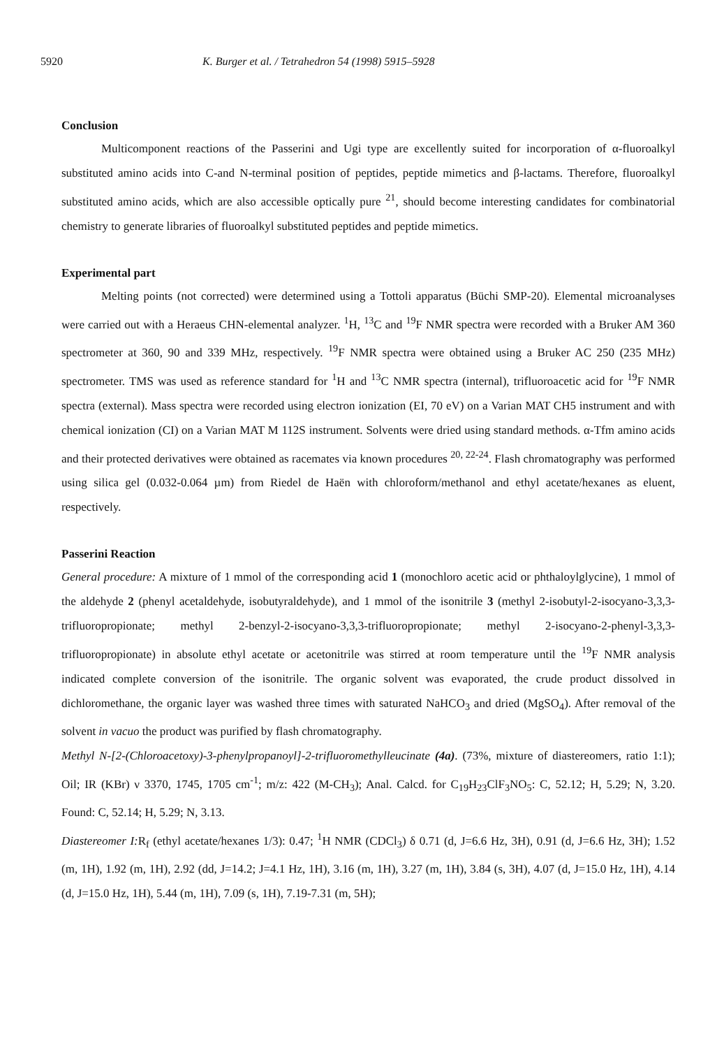5920 K. Burger et al. / Tetrahedron 54 (1998) 5915–5928
Conclusion
Multicomponent reactions of the Passerini and Ugi type are excellently suited for incorporation of α-fluoroalkyl substituted amino acids into C-and N-terminal position of peptides, peptide mimetics and β-lactams. Therefore, fluoroalkyl substituted amino acids, which are also accessible optically pure <sup>21</sup>, should become interesting candidates for combinatorial chemistry to generate libraries of fluoroalkyl substituted peptides and peptide mimetics.
Experimental part
Melting points (not corrected) were determined using a Tottoli apparatus (Büchi SMP-20). Elemental microanalyses were carried out with a Heraeus CHN-elemental analyzer. <sup>1</sup>H, <sup>13</sup>C and <sup>19</sup>F NMR spectra were recorded with a Bruker AM 360 spectrometer at 360, 90 and 339 MHz, respectively. <sup>19</sup>F NMR spectra were obtained using a Bruker AC 250 (235 MHz) spectrometer. TMS was used as reference standard for <sup>1</sup>H and <sup>13</sup>C NMR spectra (internal), trifluoroacetic acid for <sup>19</sup>F NMR spectra (external). Mass spectra were recorded using electron ionization (EI, 70 eV) on a Varian MAT CH5 instrument and with chemical ionization (CI) on a Varian MAT M 112S instrument. Solvents were dried using standard methods. α-Tfm amino acids and their protected derivatives were obtained as racemates via known procedures <sup>20, 22-24</sup>. Flash chromatography was performed using silica gel (0.032-0.064 µm) from Riedel de Haën with chloroform/methanol and ethyl acetate/hexanes as eluent, respectively.
Passerini Reaction
General procedure: A mixture of 1 mmol of the corresponding acid 1 (monochloro acetic acid or phthaloylglycine), 1 mmol of the aldehyde 2 (phenyl acetaldehyde, isobutyraldehyde), and 1 mmol of the isonitrile 3 (methyl 2-isobutyl-2-isocyano-3,3,3-trifluoropropionate; methyl 2-benzyl-2-isocyano-3,3,3-trifluoropropionate; methyl 2-isocyano-2-phenyl-3,3,3-trifluoropropionate) in absolute ethyl acetate or acetonitrile was stirred at room temperature until the <sup>19</sup>F NMR analysis indicated complete conversion of the isonitrile. The organic solvent was evaporated, the crude product dissolved in dichloromethane, the organic layer was washed three times with saturated NaHCO<sub>3</sub> and dried (MgSO<sub>4</sub>). After removal of the solvent in vacuo the product was purified by flash chromatography.
Methyl N-[2-(Chloroacetoxy)-3-phenylpropanoyl]-2-trifluoromethylleucinate (4a). (73%, mixture of diastereomers, ratio 1:1); Oil; IR (KBr) ν 3370, 1745, 1705 cm<sup>-1</sup>; m/z: 422 (M-CH<sub>3</sub>); Anal. Calcd. for C<sub>19</sub>H<sub>23</sub>ClF<sub>3</sub>NO<sub>5</sub>: C, 52.12; H, 5.29; N, 3.20. Found: C, 52.14; H, 5.29; N, 3.13.
Diastereomer I: R<sub>f</sub> (ethyl acetate/hexanes 1/3): 0.47; <sup>1</sup>H NMR (CDCl<sub>3</sub>) δ 0.71 (d, J=6.6 Hz, 3H), 0.91 (d, J=6.6 Hz, 3H); 1.52 (m, 1H), 1.92 (m, 1H), 2.92 (dd, J=14.2; J=4.1 Hz, 1H), 3.16 (m, 1H), 3.27 (m, 1H), 3.84 (s, 3H), 4.07 (d, J=15.0 Hz, 1H), 4.14 (d, J=15.0 Hz, 1H), 5.44 (m, 1H), 7.09 (s, 1H), 7.19-7.31 (m, 5H);